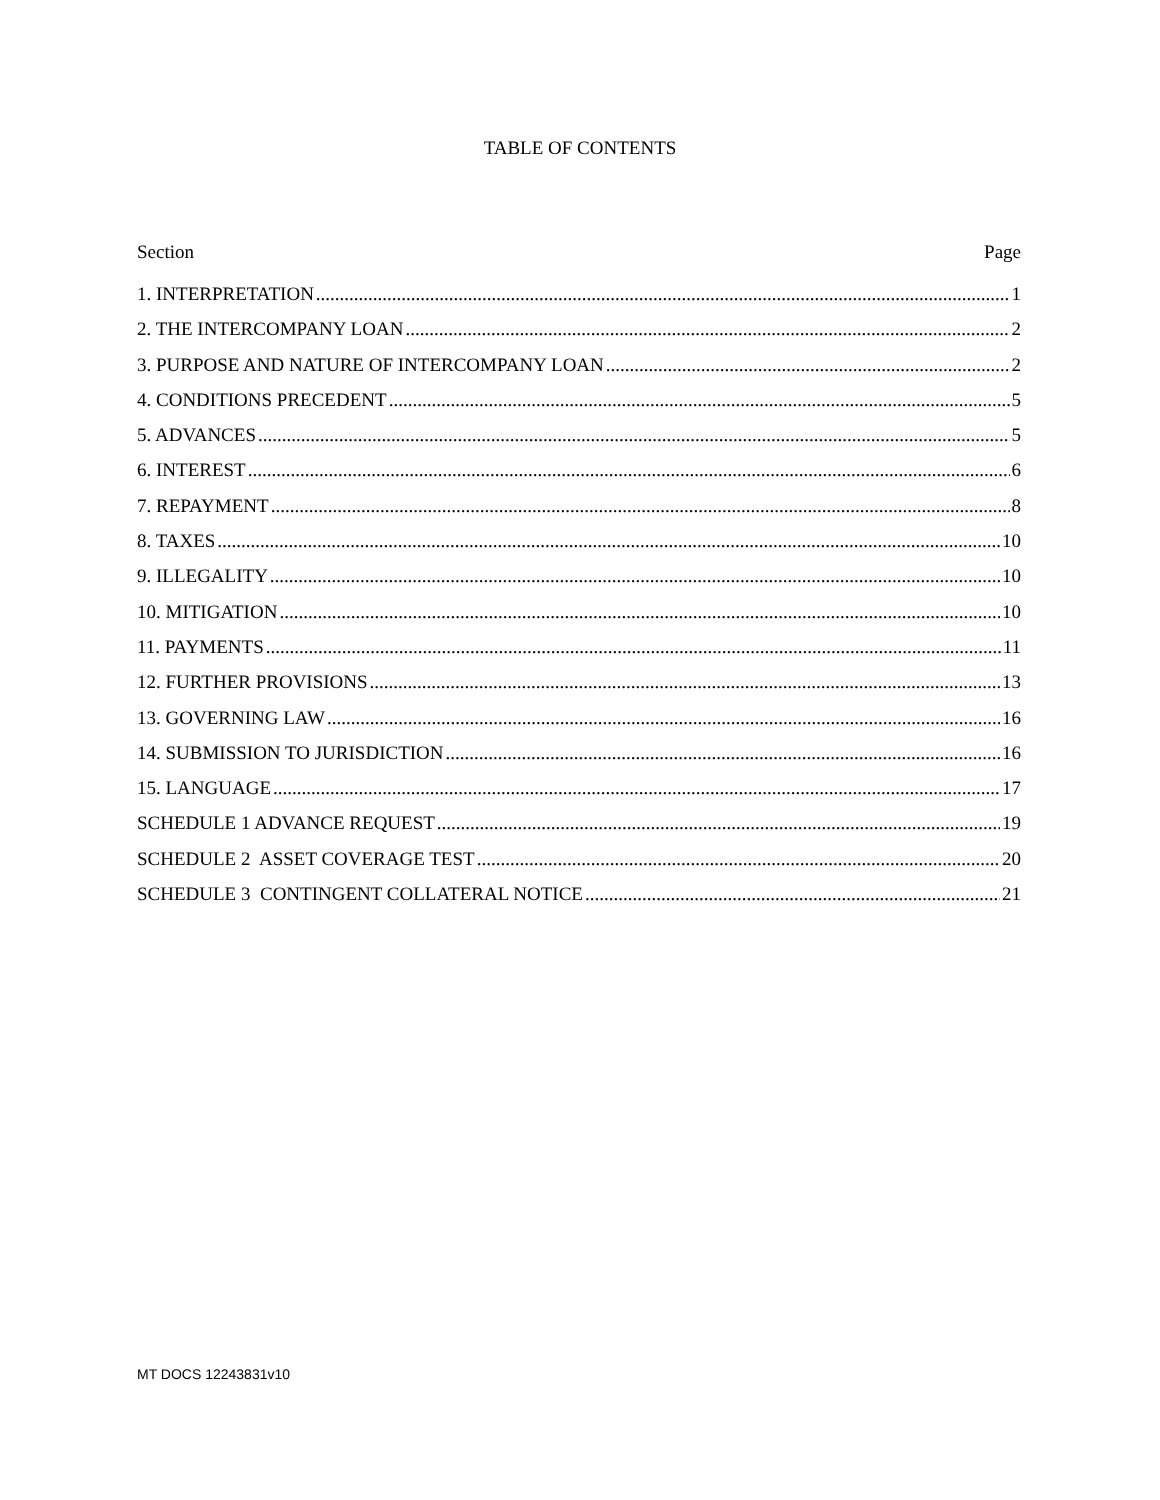TABLE OF CONTENTS
Section Page
1. INTERPRETATION 1
2. THE INTERCOMPANY LOAN 2
3. PURPOSE AND NATURE OF INTERCOMPANY LOAN 2
4. CONDITIONS PRECEDENT 5
5. ADVANCES 5
6. INTEREST 6
7. REPAYMENT 8
8. TAXES 10
9. ILLEGALITY 10
10. MITIGATION 10
11. PAYMENTS 11
12. FURTHER PROVISIONS 13
13. GOVERNING LAW 16
14. SUBMISSION TO JURISDICTION 16
15. LANGUAGE 17
SCHEDULE 1 ADVANCE REQUEST 19
SCHEDULE 2 ASSET COVERAGE TEST 20
SCHEDULE 3 CONTINGENT COLLATERAL NOTICE 21
MT DOCS 12243831v10